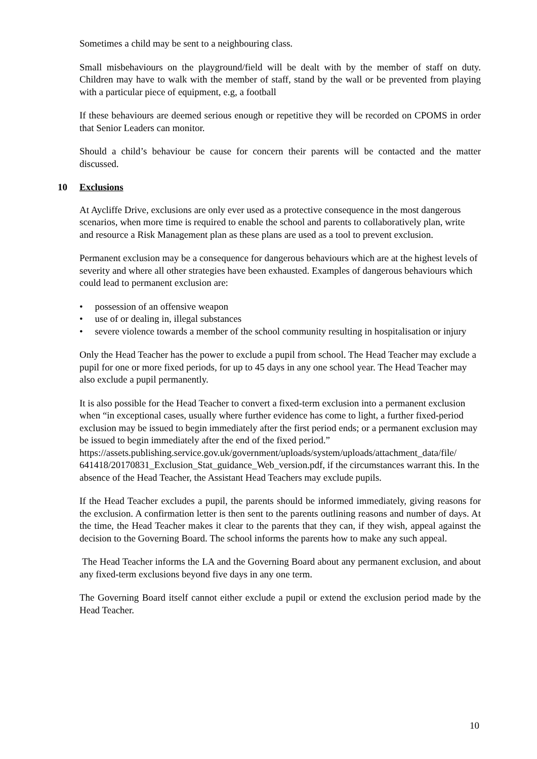Sometimes a child may be sent to a neighbouring class.
Small misbehaviours on the playground/field will be dealt with by the member of staff on duty. Children may have to walk with the member of staff, stand by the wall or be prevented from playing with a particular piece of equipment, e.g, a football
If these behaviours are deemed serious enough or repetitive they will be recorded on CPOMS in order that Senior Leaders can monitor.
Should a child’s behaviour be cause for concern their parents will be contacted and the matter discussed.
10 Exclusions
At Aycliffe Drive, exclusions are only ever used as a protective consequence in the most dangerous scenarios, when more time is required to enable the school and parents to collaboratively plan, write and resource a Risk Management plan as these plans are used as a tool to prevent exclusion.
Permanent exclusion may be a consequence for dangerous behaviours which are at the highest levels of severity and where all other strategies have been exhausted. Examples of dangerous behaviours which could lead to permanent exclusion are:
• possession of an offensive weapon
• use of or dealing in, illegal substances
• severe violence towards a member of the school community resulting in hospitalisation or injury
Only the Head Teacher has the power to exclude a pupil from school. The Head Teacher may exclude a pupil for one or more fixed periods, for up to 45 days in any one school year. The Head Teacher may also exclude a pupil permanently.
It is also possible for the Head Teacher to convert a fixed-term exclusion into a permanent exclusion when “in exceptional cases, usually where further evidence has come to light, a further fixed-period exclusion may be issued to begin immediately after the first period ends; or a permanent exclusion may be issued to begin immediately after the end of the fixed period.” https://assets.publishing.service.gov.uk/government/uploads/system/uploads/attachment_data/file/ 641418/20170831_Exclusion_Stat_guidance_Web_version.pdf, if the circumstances warrant this. In the absence of the Head Teacher, the Assistant Head Teachers may exclude pupils.
If the Head Teacher excludes a pupil, the parents should be informed immediately, giving reasons for the exclusion. A confirmation letter is then sent to the parents outlining reasons and number of days. At the time, the Head Teacher makes it clear to the parents that they can, if they wish, appeal against the decision to the Governing Board. The school informs the parents how to make any such appeal.
The Head Teacher informs the LA and the Governing Board about any permanent exclusion, and about any fixed-term exclusions beyond five days in any one term.
The Governing Board itself cannot either exclude a pupil or extend the exclusion period made by the Head Teacher.
10